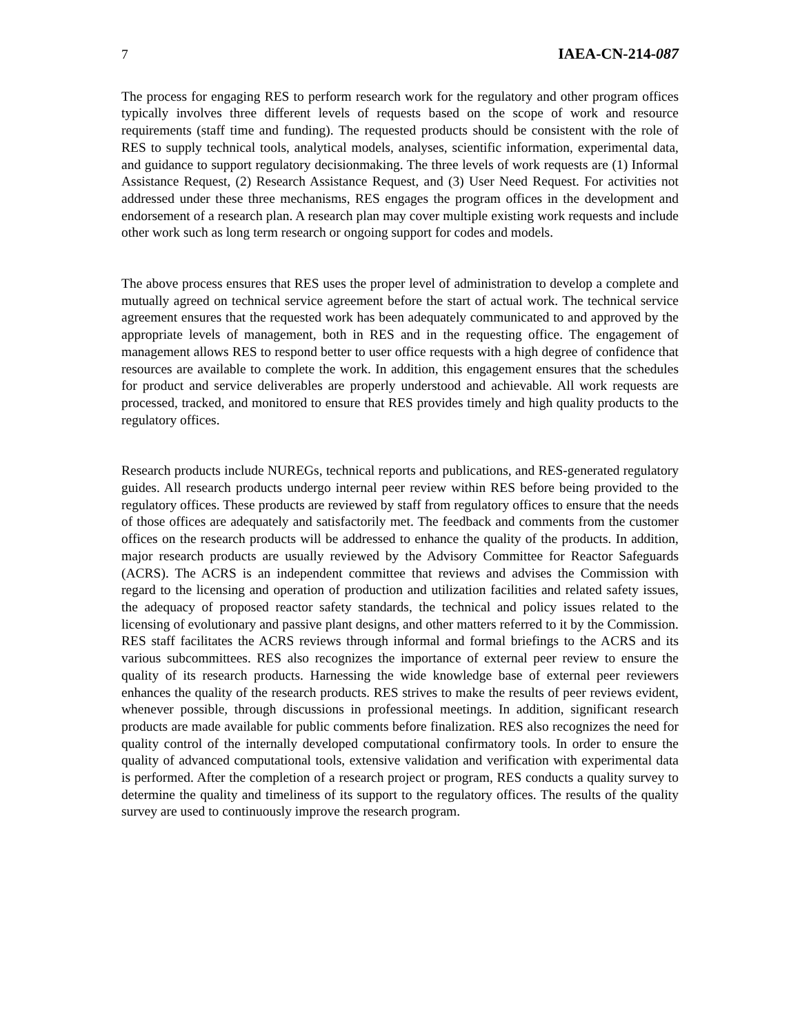7 IAEA-CN-214-087
The process for engaging RES to perform research work for the regulatory and other program offices typically involves three different levels of requests based on the scope of work and resource requirements (staff time and funding). The requested products should be consistent with the role of RES to supply technical tools, analytical models, analyses, scientific information, experimental data, and guidance to support regulatory decisionmaking. The three levels of work requests are (1) Informal Assistance Request, (2) Research Assistance Request, and (3) User Need Request. For activities not addressed under these three mechanisms, RES engages the program offices in the development and endorsement of a research plan. A research plan may cover multiple existing work requests and include other work such as long term research or ongoing support for codes and models.
The above process ensures that RES uses the proper level of administration to develop a complete and mutually agreed on technical service agreement before the start of actual work. The technical service agreement ensures that the requested work has been adequately communicated to and approved by the appropriate levels of management, both in RES and in the requesting office. The engagement of management allows RES to respond better to user office requests with a high degree of confidence that resources are available to complete the work. In addition, this engagement ensures that the schedules for product and service deliverables are properly understood and achievable. All work requests are processed, tracked, and monitored to ensure that RES provides timely and high quality products to the regulatory offices.
Research products include NUREGs, technical reports and publications, and RES-generated regulatory guides. All research products undergo internal peer review within RES before being provided to the regulatory offices. These products are reviewed by staff from regulatory offices to ensure that the needs of those offices are adequately and satisfactorily met. The feedback and comments from the customer offices on the research products will be addressed to enhance the quality of the products. In addition, major research products are usually reviewed by the Advisory Committee for Reactor Safeguards (ACRS). The ACRS is an independent committee that reviews and advises the Commission with regard to the licensing and operation of production and utilization facilities and related safety issues, the adequacy of proposed reactor safety standards, the technical and policy issues related to the licensing of evolutionary and passive plant designs, and other matters referred to it by the Commission. RES staff facilitates the ACRS reviews through informal and formal briefings to the ACRS and its various subcommittees. RES also recognizes the importance of external peer review to ensure the quality of its research products. Harnessing the wide knowledge base of external peer reviewers enhances the quality of the research products. RES strives to make the results of peer reviews evident, whenever possible, through discussions in professional meetings. In addition, significant research products are made available for public comments before finalization. RES also recognizes the need for quality control of the internally developed computational confirmatory tools. In order to ensure the quality of advanced computational tools, extensive validation and verification with experimental data is performed. After the completion of a research project or program, RES conducts a quality survey to determine the quality and timeliness of its support to the regulatory offices. The results of the quality survey are used to continuously improve the research program.